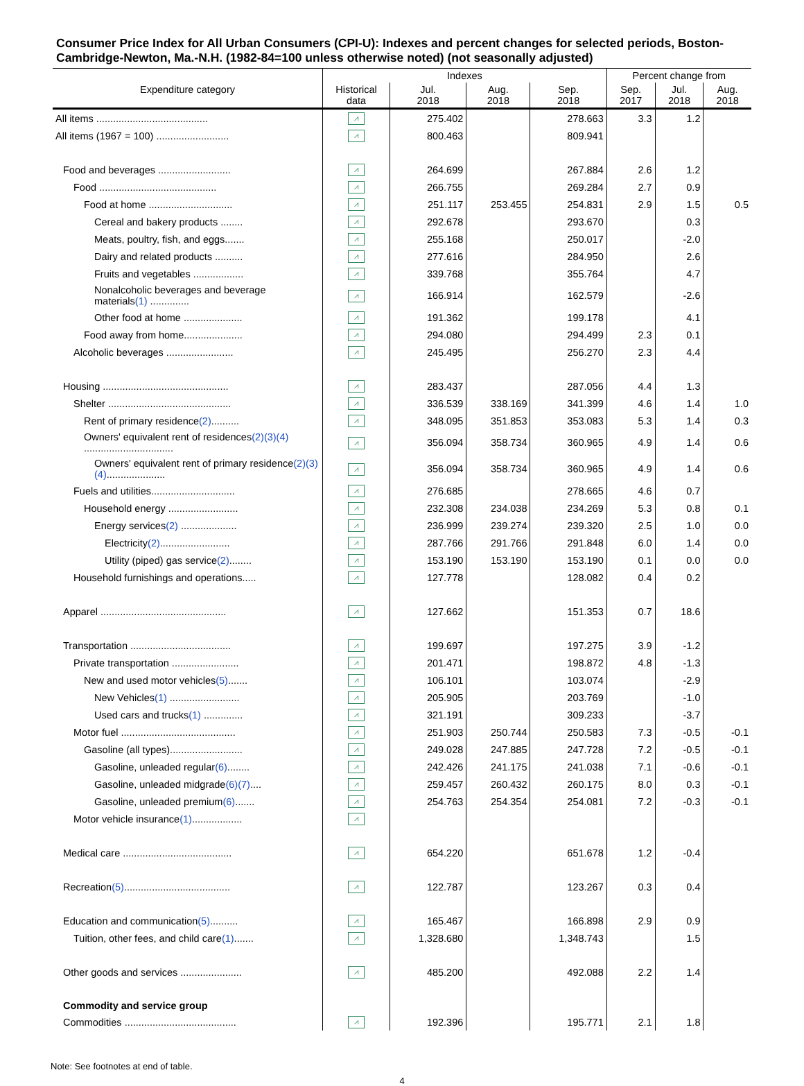Consumer Price Index for All Urban Consumers (CPI-U): Indexes and percent changes for selected periods, Boston-Cambridge-Newton, Ma.-N.H. (1982-84=100 unless otherwise noted) (not seasonally adjusted)
| Expenditure category | Indexes | | | | Percent change from | | |
| --- | --- | --- | --- | --- | --- | --- | --- |
| | Historical data | Jul. 2018 | Aug. 2018 | Sep. 2018 | Sep. 2017 | Jul. 2018 | Aug. 2018 |
| All items ........................................ | ⩘ | 275.402 | | 278.663 | 3.3 | 1.2 | |
| All items (1967 = 100) .......................... | ⩘ | 800.463 | | 809.941 | | | |
| Food and beverages .......................... | ⩘ | 264.699 | | 267.884 | 2.6 | 1.2 | |
| Food .......................................... | ⩘ | 266.755 | | 269.284 | 2.7 | 0.9 | |
| Food at home .............................. | ⩘ | 251.117 | 253.455 | 254.831 | 2.9 | 1.5 | 0.5 |
| Cereal and bakery products ........ | ⩘ | 292.678 | | 293.670 | | 0.3 | |
| Meats, poultry, fish, and eggs....... | ⩘ | 255.168 | | 250.017 | | -2.0 | |
| Dairy and related products .......... | ⩘ | 277.616 | | 284.950 | | 2.6 | |
| Fruits and vegetables .................. | ⩘ | 339.768 | | 355.764 | | 4.7 | |
| Nonalcoholic beverages and beverage materials (1) .............. | ⩘ | 166.914 | | 162.579 | | -2.6 | |
| Other food at home ..................... | ⩘ | 191.362 | | 199.178 | | 4.1 | |
| Food away from home..................... | ⩘ | 294.080 | | 294.499 | 2.3 | 0.1 | |
| Alcoholic beverages ........................ | ⩘ | 245.495 | | 256.270 | 2.3 | 4.4 | |
| Housing ............................................. | ⩘ | 283.437 | | 287.056 | 4.4 | 1.3 | |
| Shelter ............................................ | ⩘ | 336.539 | 338.169 | 341.399 | 4.6 | 1.4 | 1.0 |
| Rent of primary residence (2) .......... | ⩘ | 348.095 | 351.853 | 353.083 | 5.3 | 1.4 | 0.3 |
| Owners' equivalent rent of residences (2)(3)(4) ................................ | ⩘ | 356.094 | 358.734 | 360.965 | 4.9 | 1.4 | 0.6 |
| Owners' equivalent rent of primary residence (2)(3)(4) ..................... | ⩘ | 356.094 | 358.734 | 360.965 | 4.9 | 1.4 | 0.6 |
| Fuels and utilities.............................. | ⩘ | 276.685 | | 278.665 | 4.6 | 0.7 | |
| Household energy ......................... | ⩘ | 232.308 | 234.038 | 234.269 | 5.3 | 0.8 | 0.1 |
| Energy services (2) .................... | ⩘ | 236.999 | 239.274 | 239.320 | 2.5 | 1.0 | 0.0 |
| Electricity (2) ......................... | ⩘ | 287.766 | 291.766 | 291.848 | 6.0 | 1.4 | 0.0 |
| Utility (piped) gas service (2) ........ | ⩘ | 153.190 | 153.190 | 153.190 | 0.1 | 0.0 | 0.0 |
| Household furnishings and operations..... | ⩘ | 127.778 | | 128.082 | 0.4 | 0.2 | |
| Apparel ............................................. | ⩘ | 127.662 | | 151.353 | 0.7 | 18.6 | |
| Transportation .................................... | ⩘ | 199.697 | | 197.275 | 3.9 | -1.2 | |
| Private transportation ........................ | ⩘ | 201.471 | | 198.872 | 4.8 | -1.3 | |
| New and used motor vehicles (5) ....... | ⩘ | 106.101 | | 103.074 | | -2.9 | |
| New Vehicles (1) ......................... | ⩘ | 205.905 | | 203.769 | | -1.0 | |
| Used cars and trucks (1) .............. | ⩘ | 321.191 | | 309.233 | | -3.7 | |
| Motor fuel ......................................... | ⩘ | 251.903 | 250.744 | 250.583 | 7.3 | -0.5 | -0.1 |
| Gasoline (all types).......................... | ⩘ | 249.028 | 247.885 | 247.728 | 7.2 | -0.5 | -0.1 |
| Gasoline, unleaded regular (6) ........ | ⩘ | 242.426 | 241.175 | 241.038 | 7.1 | -0.6 | -0.1 |
| Gasoline, unleaded midgrade (6)(7) .... | ⩘ | 259.457 | 260.432 | 260.175 | 8.0 | 0.3 | -0.1 |
| Gasoline, unleaded premium (6) ....... | ⩘ | 254.763 | 254.354 | 254.081 | 7.2 | -0.3 | -0.1 |
| Motor vehicle insurance (1) .................. | ⩘ | | | | | | |
| Medical care ....................................... | ⩘ | 654.220 | | 651.678 | 1.2 | -0.4 | |
| Recreation (5) ...................................... | ⩘ | 122.787 | | 123.267 | 0.3 | 0.4 | |
| Education and communication (5) .......... | ⩘ | 165.467 | | 166.898 | 2.9 | 0.9 | |
| Tuition, other fees, and child care (1) ....... | ⩘ | 1,328.680 | | 1,348.743 | | 1.5 | |
| Other goods and services ...................... | ⩘ | 485.200 | | 492.088 | 2.2 | 1.4 | |
| Commodity and service group | | | | | | | |
| Commodities ........................................ | ⩘ | 192.396 | | 195.771 | 2.1 | 1.8 | |
Note: See footnotes at end of table.
4